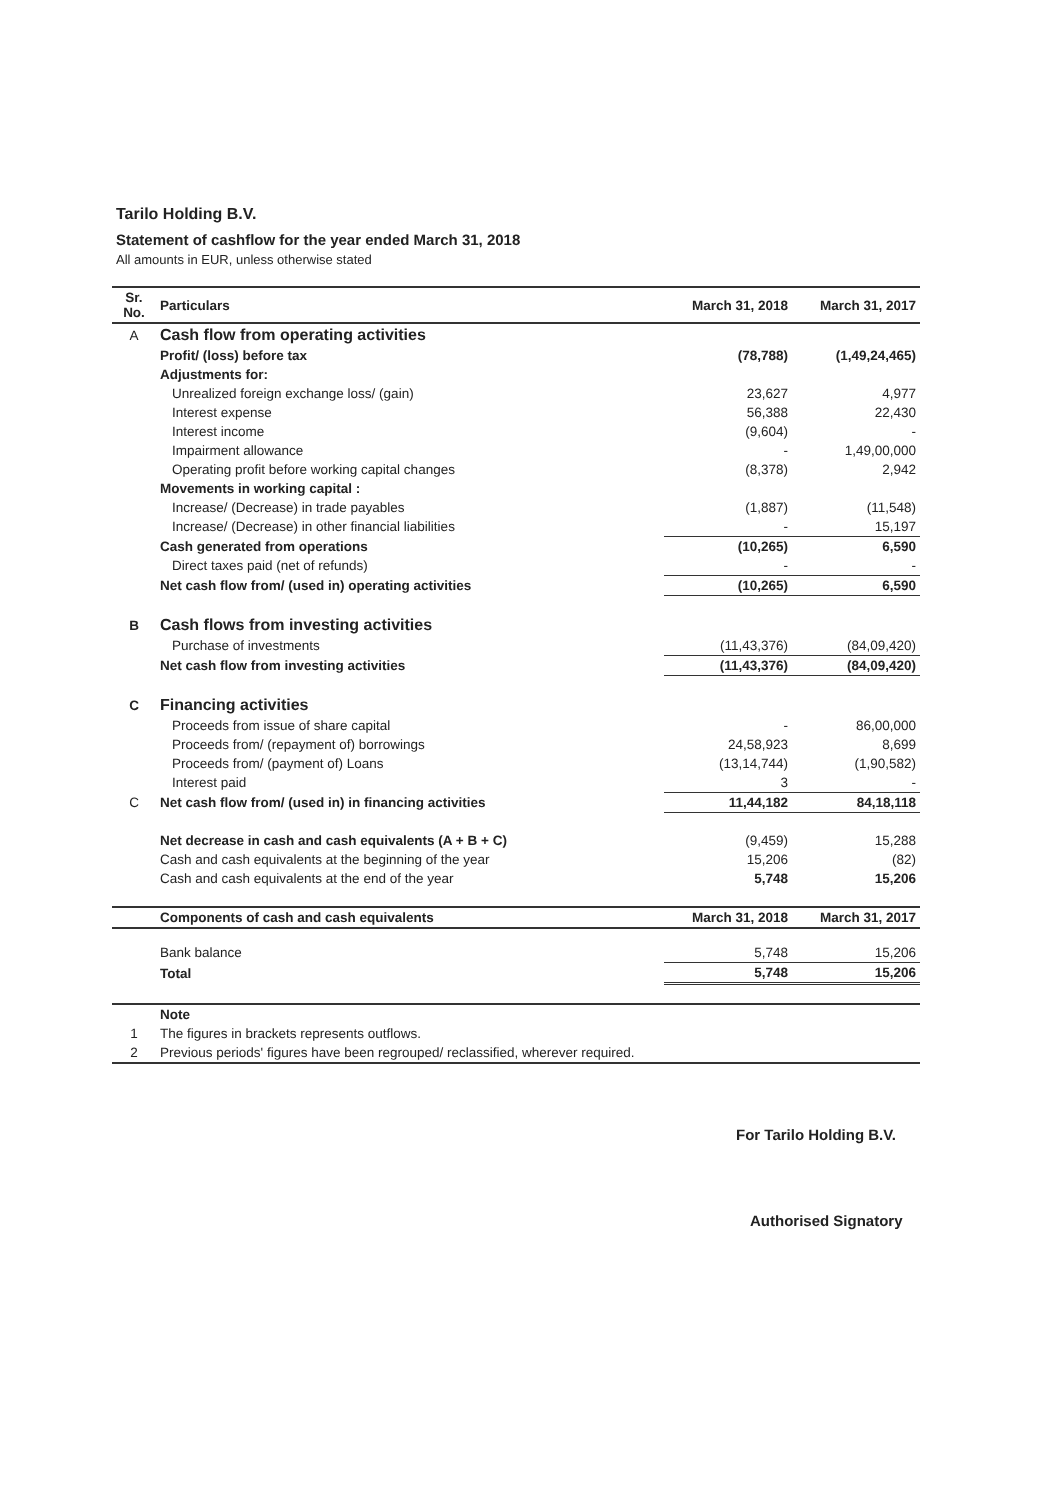Tarilo Holding B.V.
Statement of cashflow for the year ended March 31, 2018
All amounts in EUR, unless otherwise stated
| Sr. No. | Particulars | March 31, 2018 | March 31, 2017 |
| --- | --- | --- | --- |
| A | Cash flow from operating activities | | |
| | Profit/ (loss) before tax | (78,788) | (1,49,24,465) |
| | Adjustments for: | | |
| | Unrealized foreign exchange loss/ (gain) | 23,627 | 4,977 |
| | Interest expense | 56,388 | 22,430 |
| | Interest income | (9,604) | - |
| | Impairment allowance | - | 1,49,00,000 |
| | Operating profit before working capital changes | (8,378) | 2,942 |
| | Movements in working capital : | | |
| | Increase/ (Decrease) in trade payables | (1,887) | (11,548) |
| | Increase/ (Decrease) in other financial liabilities | - | 15,197 |
| | Cash generated from operations | (10,265) | 6,590 |
| | Direct taxes paid (net of refunds) | - | - |
| | Net cash flow from/ (used in) operating activities | (10,265) | 6,590 |
| B | Cash flows from investing activities | | |
| | Purchase of investments | (11,43,376) | (84,09,420) |
| | Net cash flow from investing activities | (11,43,376) | (84,09,420) |
| C | Financing activities | | |
| | Proceeds from issue of share capital | - | 86,00,000 |
| | Proceeds from/ (repayment of) borrowings | 24,58,923 | 8,699 |
| | Proceeds from/ (payment of) Loans | (13,14,744) | (1,90,582) |
| | Interest paid | 3 | - |
| C | Net cash flow from/ (used in) in financing activities | 11,44,182 | 84,18,118 |
| | Net decrease in cash and cash equivalents (A + B + C) | (9,459) | 15,288 |
| | Cash and cash equivalents at the beginning of the year | 15,206 | (82) |
| | Cash and cash equivalents at the end of the year | 5,748 | 15,206 |
| | Components of cash and cash equivalents | March 31, 2018 | March 31, 2017 |
| | Bank balance | 5,748 | 15,206 |
| | Total | 5,748 | 15,206 |
| | Note | | |
| 1 | The figures in brackets represents outflows. | | |
| 2 | Previous periods' figures have been regrouped/ reclassified, wherever required. | | |
For Tarilo Holding B.V.
Authorised Signatory